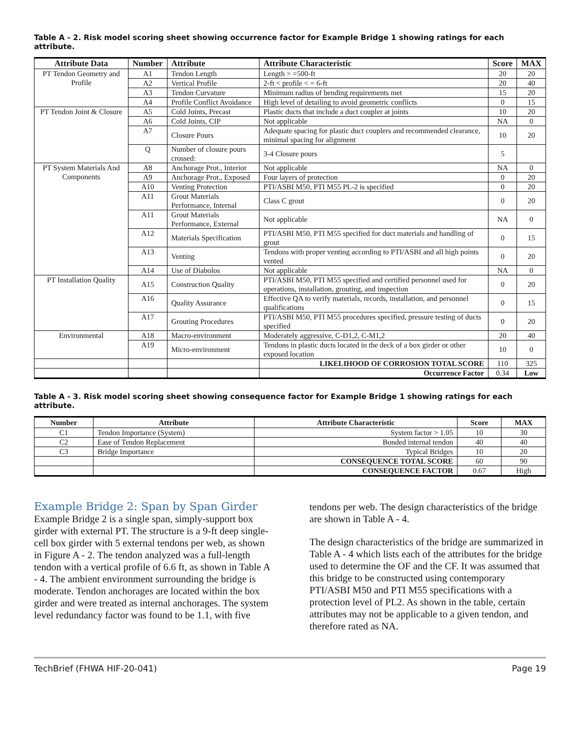Table A - 2. Risk model scoring sheet showing occurrence factor for Example Bridge 1 showing ratings for each attribute.
| Attribute Data | Number | Attribute | Attribute Characteristic | Score | MAX |
| --- | --- | --- | --- | --- | --- |
| PT Tendon Geometry and Profile | A1 | Tendon Length | Length > =500-ft | 20 | 20 |
| | A2 | Vertical Profile | 2-ft < profile < = 6-ft | 20 | 40 |
| | A3 | Tendon Curvature | Minimum radius of bending requirements met | 15 | 20 |
| | A4 | Profile Conflict Avoidance | High level of detailing to avoid geometric conflicts | 0 | 15 |
| PT Tendon Joint & Closure | A5 | Cold Joints, Precast | Plastic ducts that include a duct coupler at joints | 10 | 20 |
| | A6 | Cold Joints, CIP | Not applicable | NA | 0 |
| | A7 | Closure Pours | Adequate spacing for plastic duct couplers and recommended clearance, minimal spacing for alignment | 10 | 20 |
| | Q | Number of closure pours crossed: | 3-4 Closure pours | 5 | |
| PT System Materials And Components | A8 | Anchorage Prot., Interior | Not applicable | NA | 0 |
| | A9 | Anchorage Prot., Exposed | Four layers of protection | 0 | 20 |
| | A10 | Venting Protection | PTI/ASBI M50, PTI M55 PL-2 is specified | 0 | 20 |
| | A11 | Grout Materials Performance, Internal | Class C grout | 0 | 20 |
| | A11 | Grout Materials Performance, External | Not applicable | NA | 0 |
| | A12 | Materials Specification | PTI/ASBI M50, PTI M55 specified for duct materials and handling of grout | 0 | 15 |
| | A13 | Venting | Tendons with proper venting according to PTI/ASBI and all high points vented | 0 | 20 |
| | A14 | Use of Diabolos | Not applicable | NA | 0 |
| PT Installation Quality | A15 | Construction Quality | PTI/ASBI M50, PTI M55 specified and certified personnel used for operations, installation, grouting, and inspection | 0 | 20 |
| | A16 | Quality Assurance | Effective QA to verify materials, records, installation, and personnel qualifications | 0 | 15 |
| | A17 | Grouting Procedures | PTI/ASBI M50, PTI M55 procedures specified, pressure testing of ducts specified | 0 | 20 |
| Environmental | A18 | Macro-environment | Moderately aggressive, C-D1,2, C-M1,2 | 20 | 40 |
| | A19 | Micro-environment | Tendons in plastic ducts located in the deck of a box girder or other exposed location | 10 | 0 |
| | | | LIKELIHOOD OF CORROSION TOTAL SCORE | 110 | 325 |
| | | | Occurrence Factor | 0.34 | Low |
Table A - 3. Risk model scoring sheet showing consequence factor for Example Bridge 1 showing ratings for each attribute.
| Number | Attribute | Attribute Characteristic | Score | MAX |
| --- | --- | --- | --- | --- |
| C1 | Tendon Importance (System) | System factor > 1.05 | 10 | 30 |
| C2 | Ease of Tendon Replacement | Bonded internal tendon | 40 | 40 |
| C3 | Bridge Importance | Typical Bridges | 10 | 20 |
| | | CONSEQUENCE TOTAL SCORE | 60 | 90 |
| | | CONSEQUENCE FACTOR | 0.67 | High |
Example Bridge 2: Span by Span Girder
Example Bridge 2 is a single span, simply-support box girder with external PT. The structure is a 9-ft deep single-cell box girder with 5 external tendons per web, as shown in Figure A - 2. The tendon analyzed was a full-length tendon with a vertical profile of 6.6 ft, as shown in Table A - 4. The ambient environment surrounding the bridge is moderate. Tendon anchorages are located within the box girder and were treated as internal anchorages. The system level redundancy factor was found to be 1.1, with five
tendons per web. The design characteristics of the bridge are shown in Table A - 4.
The design characteristics of the bridge are summarized in Table A - 4 which lists each of the attributes for the bridge used to determine the OF and the CF. It was assumed that this bridge to be constructed using contemporary PTI/ASBI M50 and PTI M55 specifications with a protection level of PL2. As shown in the table, certain attributes may not be applicable to a given tendon, and therefore rated as NA.
TechBrief (FHWA HIF-20-041) Page 19